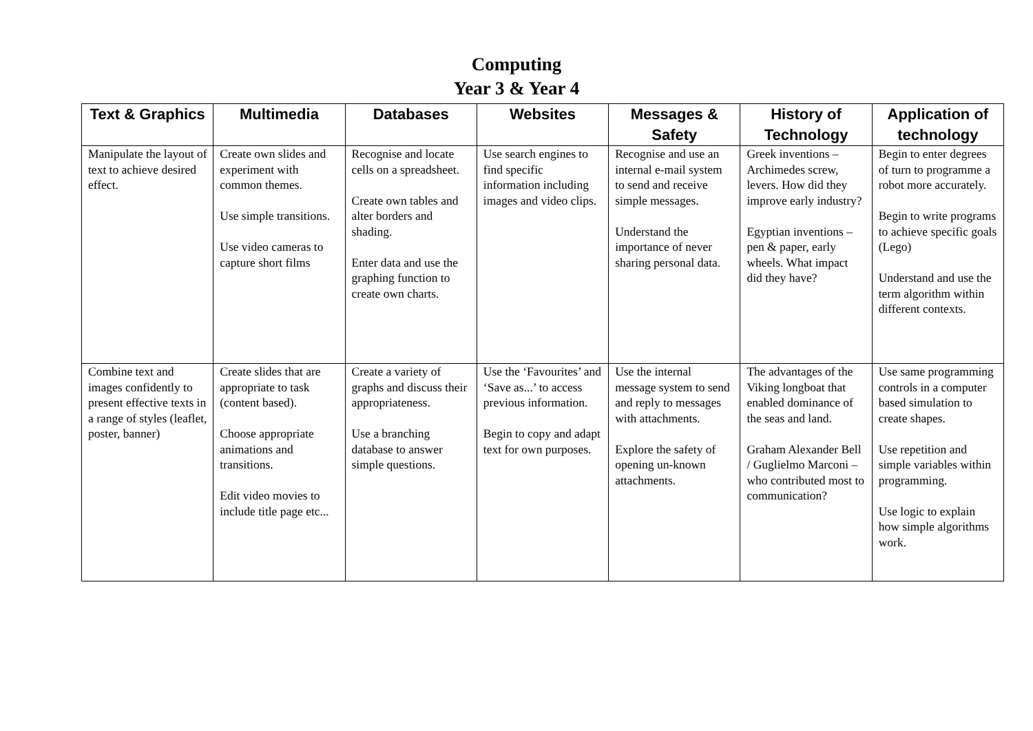Computing
Year 3 & Year 4
| Text & Graphics | Multimedia | Databases | Websites | Messages & Safety | History of Technology | Application of technology |
| --- | --- | --- | --- | --- | --- | --- |
| Manipulate the layout of text to achieve desired effect. | Create own slides and experiment with common themes. Use simple transitions. Use video cameras to capture short films | Recognise and locate cells on a spreadsheet. Create own tables and alter borders and shading. Enter data and use the graphing function to create own charts. | Use search engines to find specific information including images and video clips. | Recognise and use an internal e-mail system to send and receive simple messages. Understand the importance of never sharing personal data. | Greek inventions – Archimedes screw, levers. How did they improve early industry? Egyptian inventions – pen & paper, early wheels. What impact did they have? | Begin to enter degrees of turn to programme a robot more accurately. Begin to write programs to achieve specific goals (Lego) Understand and use the term algorithm within different contexts. |
| Combine text and images confidently to present effective texts in a range of styles (leaflet, poster, banner) | Create slides that are appropriate to task (content based). Choose appropriate animations and transitions. Edit video movies to include title page etc... | Create a variety of graphs and discuss their appropriateness. Use a branching database to answer simple questions. | Use the ‘Favourites’ and ‘Save as...’ to access previous information. Begin to copy and adapt text for own purposes. | Use the internal message system to send and reply to messages with attachments. Explore the safety of opening un-known attachments. | The advantages of the Viking longboat that enabled dominance of the seas and land. Graham Alexander Bell / Guglielmo Marconi – who contributed most to communication? | Use same programming controls in a computer based simulation to create shapes. Use repetition and simple variables within programming. Use logic to explain how simple algorithms work. |